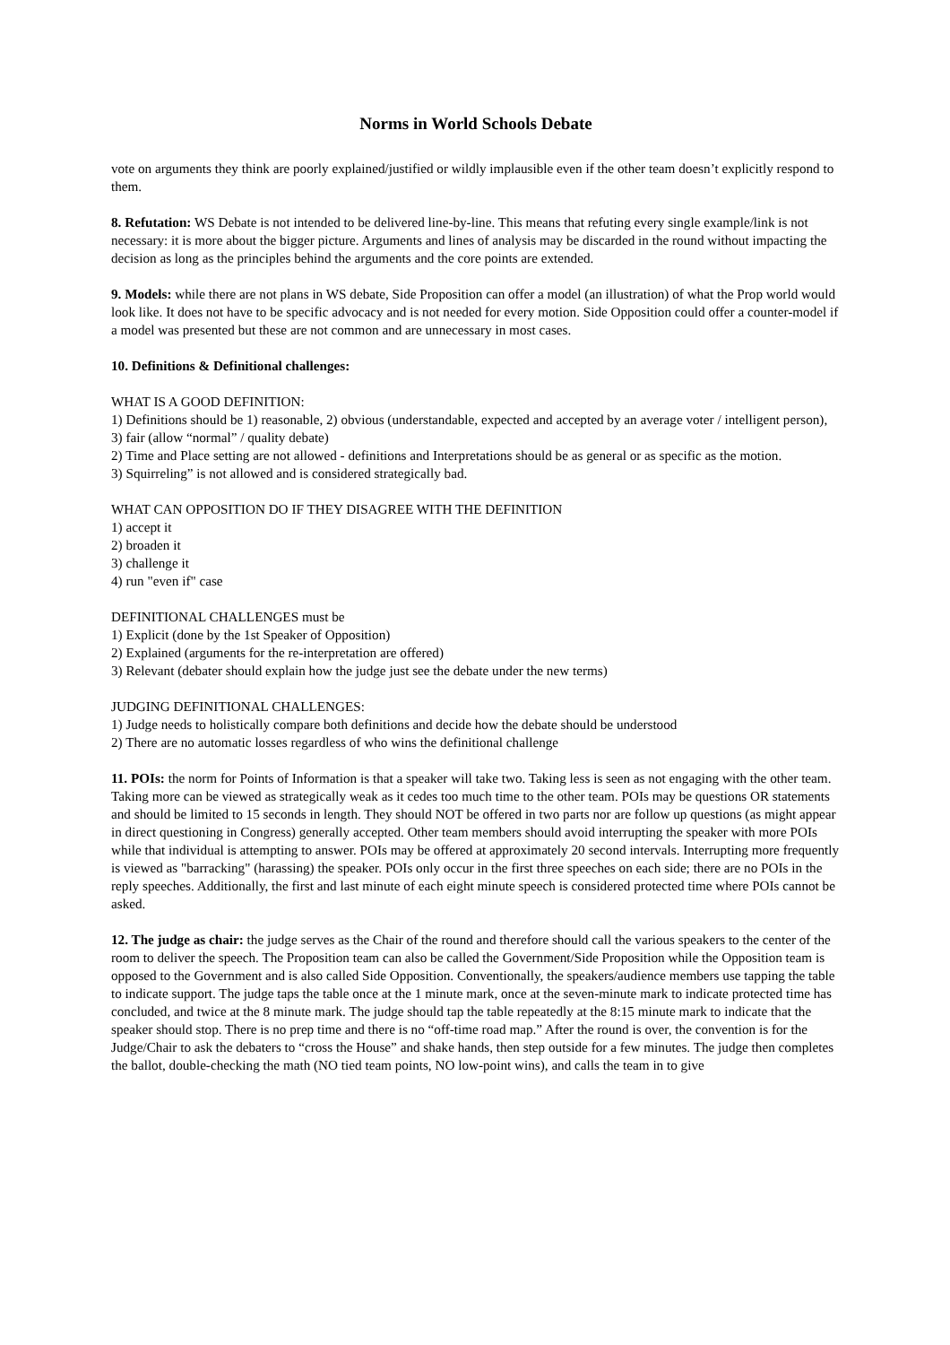Norms in World Schools Debate
vote on arguments they think are poorly explained/justified or wildly implausible even if the other team doesn’t explicitly respond to them.
8. Refutation: WS Debate is not intended to be delivered line-by-line. This means that refuting every single example/link is not necessary: it is more about the bigger picture. Arguments and lines of analysis may be discarded in the round without impacting the decision as long as the principles behind the arguments and the core points are extended.
9. Models: while there are not plans in WS debate, Side Proposition can offer a model (an illustration) of what the Prop world would look like. It does not have to be specific advocacy and is not needed for every motion. Side Opposition could offer a counter-model if a model was presented but these are not common and are unnecessary in most cases.
10. Definitions & Definitional challenges:
WHAT IS A GOOD DEFINITION:
1) Definitions should be 1) reasonable, 2) obvious (understandable, expected and accepted by an average voter / intelligent person), 3) fair (allow “normal” / quality debate)
2) Time and Place setting are not allowed - definitions and Interpretations should be as general or as specific as the motion.
3) Squirreling” is not allowed and is considered strategically bad.
WHAT CAN OPPOSITION DO IF THEY DISAGREE WITH THE DEFINITION
1) accept it
2) broaden it
3) challenge it
4) run "even if" case
DEFINITIONAL CHALLENGES must be
1) Explicit (done by the 1st Speaker of Opposition)
2) Explained (arguments for the re-interpretation are offered)
3) Relevant (debater should explain how the judge just see the debate under the new terms)
JUDGING DEFINITIONAL CHALLENGES:
1) Judge needs to holistically compare both definitions and decide how the debate should be understood
2) There are no automatic losses regardless of who wins the definitional challenge
11. POIs: the norm for Points of Information is that a speaker will take two. Taking less is seen as not engaging with the other team. Taking more can be viewed as strategically weak as it cedes too much time to the other team. POIs may be questions OR statements and should be limited to 15 seconds in length. They should NOT be offered in two parts nor are follow up questions (as might appear in direct questioning in Congress) generally accepted. Other team members should avoid interrupting the speaker with more POIs while that individual is attempting to answer. POIs may be offered at approximately 20 second intervals. Interrupting more frequently is viewed as "barracking" (harassing) the speaker. POIs only occur in the first three speeches on each side; there are no POIs in the reply speeches. Additionally, the first and last minute of each eight minute speech is considered protected time where POIs cannot be asked.
12. The judge as chair: the judge serves as the Chair of the round and therefore should call the various speakers to the center of the room to deliver the speech. The Proposition team can also be called the Government/Side Proposition while the Opposition team is opposed to the Government and is also called Side Opposition. Conventionally, the speakers/audience members use tapping the table to indicate support. The judge taps the table once at the 1 minute mark, once at the seven-minute mark to indicate protected time has concluded, and twice at the 8 minute mark. The judge should tap the table repeatedly at the 8:15 minute mark to indicate that the speaker should stop. There is no prep time and there is no “off-time road map.” After the round is over, the convention is for the Judge/Chair to ask the debaters to “cross the House” and shake hands, then step outside for a few minutes. The judge then completes the ballot, double-checking the math (NO tied team points, NO low-point wins), and calls the team in to give